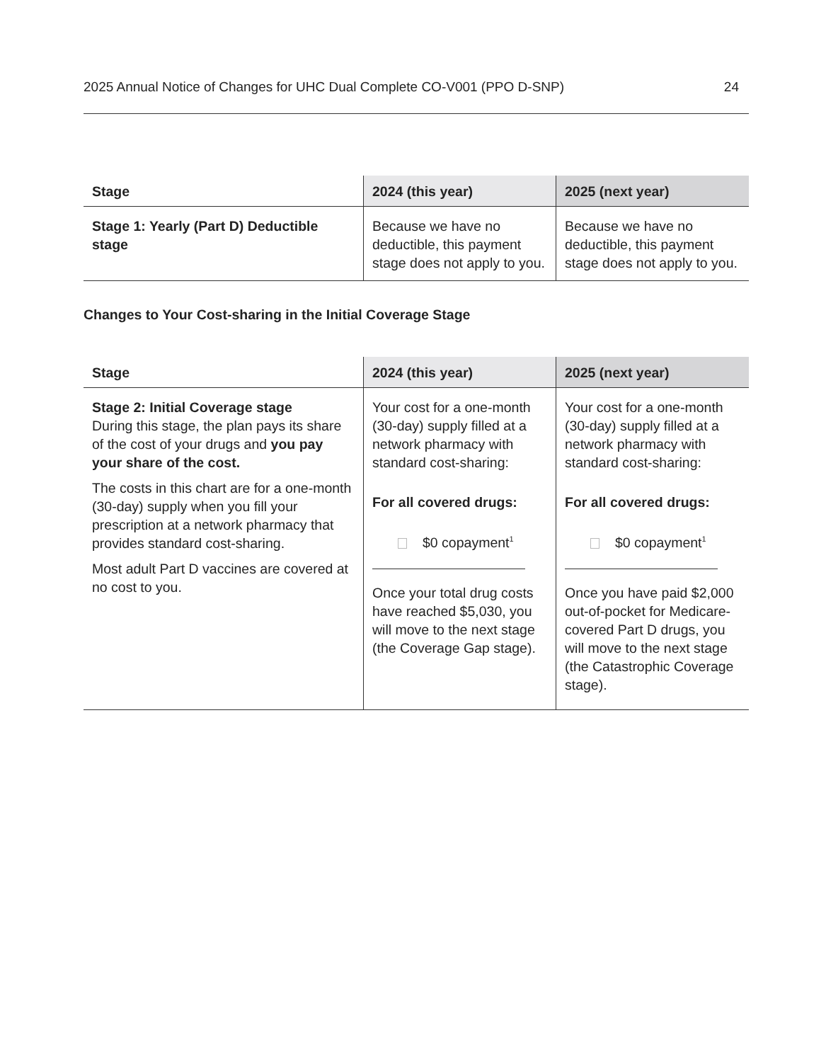2025 Annual Notice of Changes for UHC Dual Complete CO-V001 (PPO D-SNP) 24
| Stage | 2024 (this year) | 2025 (next year) |
| --- | --- | --- |
| Stage 1: Yearly (Part D) Deductible stage | Because we have no deductible, this payment stage does not apply to you. | Because we have no deductible, this payment stage does not apply to you. |
Changes to Your Cost-sharing in the Initial Coverage Stage
| Stage | 2024 (this year) | 2025 (next year) |
| --- | --- | --- |
| Stage 2: Initial Coverage stage During this stage, the plan pays its share of the cost of your drugs and you pay your share of the cost. The costs in this chart are for a one-month (30-day) supply when you fill your prescription at a network pharmacy that provides standard cost-sharing. Most adult Part D vaccines are covered at no cost to you. | Your cost for a one-month (30-day) supply filled at a network pharmacy with standard cost-sharing: For all covered drugs: $0 copayment<sup>1</sup> Once your total drug costs have reached $5,030, you will move to the next stage (the Coverage Gap stage). | Your cost for a one-month (30-day) supply filled at a network pharmacy with standard cost-sharing: For all covered drugs: $0 copayment<sup>1</sup> Once you have paid $2,000 out-of-pocket for Medicare-covered Part D drugs, you will move to the next stage (the Catastrophic Coverage stage). |